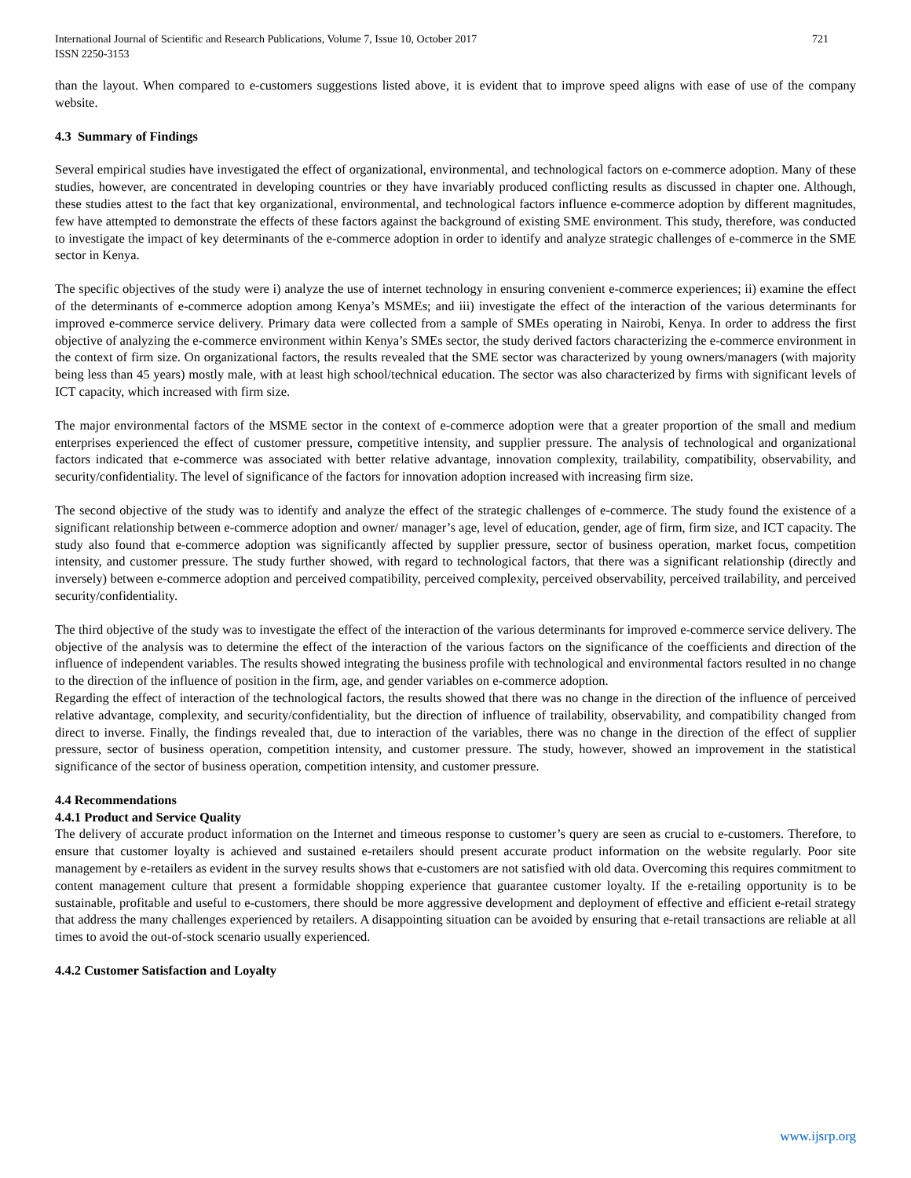International Journal of Scientific and Research Publications, Volume 7, Issue 10, October 2017
ISSN 2250-3153
721
than the layout. When compared to e-customers suggestions listed above, it is evident that to improve speed aligns with ease of use of the company website.
4.3 Summary of Findings
Several empirical studies have investigated the effect of organizational, environmental, and technological factors on e-commerce adoption. Many of these studies, however, are concentrated in developing countries or they have invariably produced conflicting results as discussed in chapter one. Although, these studies attest to the fact that key organizational, environmental, and technological factors influence e-commerce adoption by different magnitudes, few have attempted to demonstrate the effects of these factors against the background of existing SME environment. This study, therefore, was conducted to investigate the impact of key determinants of the e-commerce adoption in order to identify and analyze strategic challenges of e-commerce in the SME sector in Kenya.
The specific objectives of the study were i) analyze the use of internet technology in ensuring convenient e-commerce experiences; ii) examine the effect of the determinants of e-commerce adoption among Kenya’s MSMEs; and iii) investigate the effect of the interaction of the various determinants for improved e-commerce service delivery. Primary data were collected from a sample of SMEs operating in Nairobi, Kenya. In order to address the first objective of analyzing the e-commerce environment within Kenya’s SMEs sector, the study derived factors characterizing the e-commerce environment in the context of firm size. On organizational factors, the results revealed that the SME sector was characterized by young owners/managers (with majority being less than 45 years) mostly male, with at least high school/technical education. The sector was also characterized by firms with significant levels of ICT capacity, which increased with firm size.
The major environmental factors of the MSME sector in the context of e-commerce adoption were that a greater proportion of the small and medium enterprises experienced the effect of customer pressure, competitive intensity, and supplier pressure. The analysis of technological and organizational factors indicated that e-commerce was associated with better relative advantage, innovation complexity, trailability, compatibility, observability, and security/confidentiality. The level of significance of the factors for innovation adoption increased with increasing firm size.
The second objective of the study was to identify and analyze the effect of the strategic challenges of e-commerce. The study found the existence of a significant relationship between e-commerce adoption and owner/ manager’s age, level of education, gender, age of firm, firm size, and ICT capacity. The study also found that e-commerce adoption was significantly affected by supplier pressure, sector of business operation, market focus, competition intensity, and customer pressure. The study further showed, with regard to technological factors, that there was a significant relationship (directly and inversely) between e-commerce adoption and perceived compatibility, perceived complexity, perceived observability, perceived trailability, and perceived security/confidentiality.
The third objective of the study was to investigate the effect of the interaction of the various determinants for improved e-commerce service delivery. The objective of the analysis was to determine the effect of the interaction of the various factors on the significance of the coefficients and direction of the influence of independent variables. The results showed integrating the business profile with technological and environmental factors resulted in no change to the direction of the influence of position in the firm, age, and gender variables on e-commerce adoption.
Regarding the effect of interaction of the technological factors, the results showed that there was no change in the direction of the influence of perceived relative advantage, complexity, and security/confidentiality, but the direction of influence of trailability, observability, and compatibility changed from direct to inverse. Finally, the findings revealed that, due to interaction of the variables, there was no change in the direction of the effect of supplier pressure, sector of business operation, competition intensity, and customer pressure. The study, however, showed an improvement in the statistical significance of the sector of business operation, competition intensity, and customer pressure.
4.4 Recommendations
4.4.1 Product and Service Quality
The delivery of accurate product information on the Internet and timeous response to customer’s query are seen as crucial to e-customers. Therefore, to ensure that customer loyalty is achieved and sustained e-retailers should present accurate product information on the website regularly. Poor site management by e-retailers as evident in the survey results shows that e-customers are not satisfied with old data. Overcoming this requires commitment to content management culture that present a formidable shopping experience that guarantee customer loyalty. If the e-retailing opportunity is to be sustainable, profitable and useful to e-customers, there should be more aggressive development and deployment of effective and efficient e-retail strategy that address the many challenges experienced by retailers. A disappointing situation can be avoided by ensuring that e-retail transactions are reliable at all times to avoid the out-of-stock scenario usually experienced.
4.4.2 Customer Satisfaction and Loyalty
www.ijsrp.org